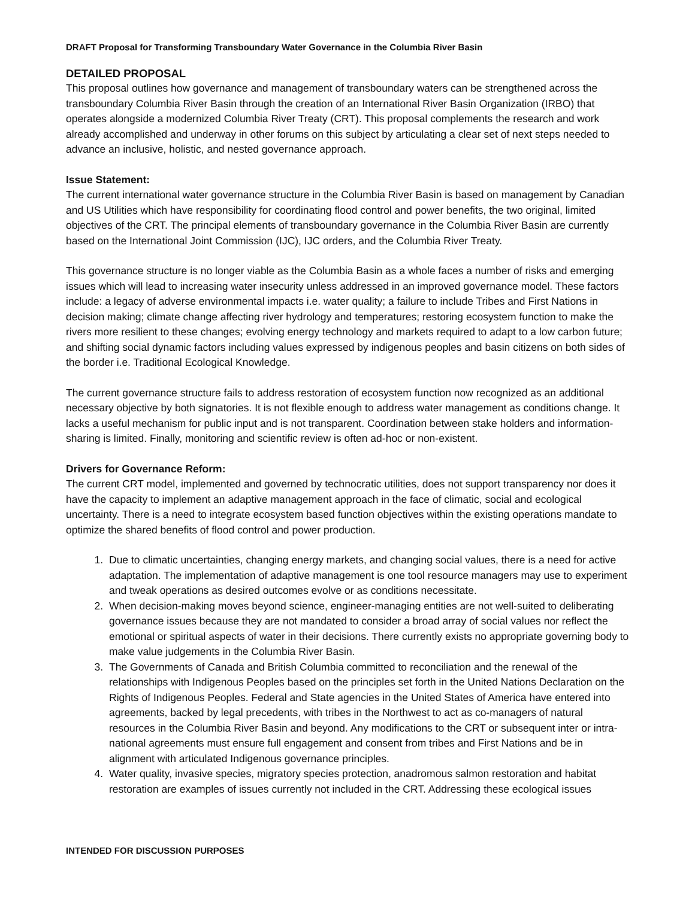DRAFT Proposal for Transforming Transboundary Water Governance in the Columbia River Basin
DETAILED PROPOSAL
This proposal outlines how governance and management of transboundary waters can be strengthened across the transboundary Columbia River Basin through the creation of an International River Basin Organization (IRBO) that operates alongside a modernized Columbia River Treaty (CRT). This proposal complements the research and work already accomplished and underway in other forums on this subject by articulating a clear set of next steps needed to advance an inclusive, holistic, and nested governance approach.
Issue Statement:
The current international water governance structure in the Columbia River Basin is based on management by Canadian and US Utilities which have responsibility for coordinating flood control and power benefits, the two original, limited objectives of the CRT. The principal elements of transboundary governance in the Columbia River Basin are currently based on the International Joint Commission (IJC), IJC orders, and the Columbia River Treaty.
This governance structure is no longer viable as the Columbia Basin as a whole faces a number of risks and emerging issues which will lead to increasing water insecurity unless addressed in an improved governance model. These factors include: a legacy of adverse environmental impacts i.e. water quality; a failure to include Tribes and First Nations in decision making; climate change affecting river hydrology and temperatures; restoring ecosystem function to make the rivers more resilient to these changes; evolving energy technology and markets required to adapt to a low carbon future; and shifting social dynamic factors including values expressed by indigenous peoples and basin citizens on both sides of the border i.e. Traditional Ecological Knowledge.
The current governance structure fails to address restoration of ecosystem function now recognized as an additional necessary objective by both signatories. It is not flexible enough to address water management as conditions change. It lacks a useful mechanism for public input and is not transparent. Coordination between stake holders and information-sharing is limited. Finally, monitoring and scientific review is often ad-hoc or non-existent.
Drivers for Governance Reform:
The current CRT model, implemented and governed by technocratic utilities, does not support transparency nor does it have the capacity to implement an adaptive management approach in the face of climatic, social and ecological uncertainty. There is a need to integrate ecosystem based function objectives within the existing operations mandate to optimize the shared benefits of flood control and power production.
1. Due to climatic uncertainties, changing energy markets, and changing social values, there is a need for active adaptation. The implementation of adaptive management is one tool resource managers may use to experiment and tweak operations as desired outcomes evolve or as conditions necessitate.
2. When decision-making moves beyond science, engineer-managing entities are not well-suited to deliberating governance issues because they are not mandated to consider a broad array of social values nor reflect the emotional or spiritual aspects of water in their decisions. There currently exists no appropriate governing body to make value judgements in the Columbia River Basin.
3. The Governments of Canada and British Columbia committed to reconciliation and the renewal of the relationships with Indigenous Peoples based on the principles set forth in the United Nations Declaration on the Rights of Indigenous Peoples. Federal and State agencies in the United States of America have entered into agreements, backed by legal precedents, with tribes in the Northwest to act as co-managers of natural resources in the Columbia River Basin and beyond. Any modifications to the CRT or subsequent inter or intra-national agreements must ensure full engagement and consent from tribes and First Nations and be in alignment with articulated Indigenous governance principles.
4. Water quality, invasive species, migratory species protection, anadromous salmon restoration and habitat restoration are examples of issues currently not included in the CRT. Addressing these ecological issues
INTENDED FOR DISCUSSION PURPOSES